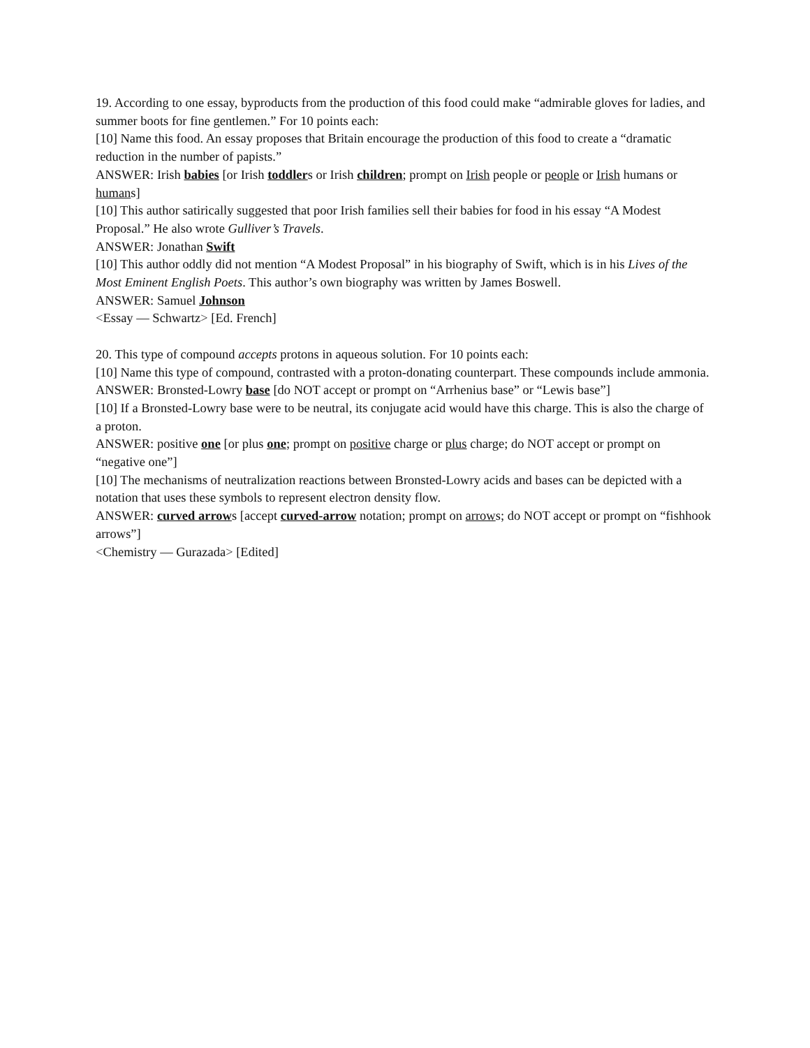19. According to one essay, byproducts from the production of this food could make “admirable gloves for ladies, and summer boots for fine gentlemen.” For 10 points each:
[10] Name this food. An essay proposes that Britain encourage the production of this food to create a “dramatic reduction in the number of papists.”
ANSWER: Irish babies [or Irish toddlers or Irish children; prompt on Irish people or people or Irish humans or humans]
[10] This author satirically suggested that poor Irish families sell their babies for food in his essay “A Modest Proposal.” He also wrote Gulliver’s Travels.
ANSWER: Jonathan Swift
[10] This author oddly did not mention “A Modest Proposal” in his biography of Swift, which is in his Lives of the Most Eminent English Poets. This author’s own biography was written by James Boswell.
ANSWER: Samuel Johnson
<Essay — Schwartz> [Ed. French]
20. This type of compound accepts protons in aqueous solution. For 10 points each:
[10] Name this type of compound, contrasted with a proton-donating counterpart. These compounds include ammonia.
ANSWER: Bronsted-Lowry base [do NOT accept or prompt on “Arrhenius base” or “Lewis base”]
[10] If a Bronsted-Lowry base were to be neutral, its conjugate acid would have this charge. This is also the charge of a proton.
ANSWER: positive one [or plus one; prompt on positive charge or plus charge; do NOT accept or prompt on “negative one”]
[10] The mechanisms of neutralization reactions between Bronsted-Lowry acids and bases can be depicted with a notation that uses these symbols to represent electron density flow.
ANSWER: curved arrows [accept curved-arrow notation; prompt on arrows; do NOT accept or prompt on “fishhook arrows”]
<Chemistry — Gurazada> [Edited]